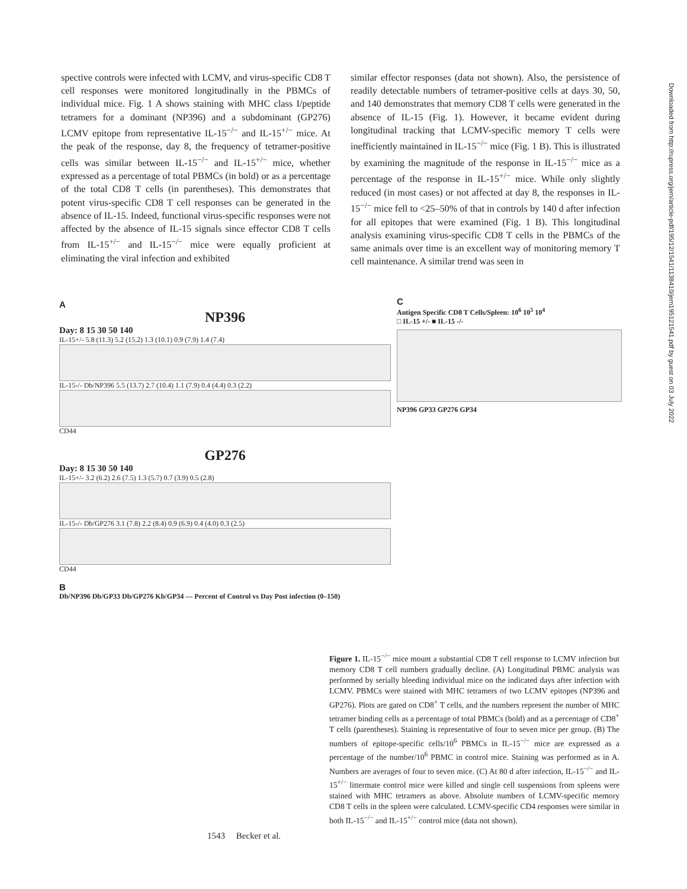spective controls were infected with LCMV, and virus-specific CD8 T cell responses were monitored longitudinally in the PBMCs of individual mice. Fig. 1 A shows staining with MHC class I/peptide tetramers for a dominant (NP396) and a subdominant (GP276) LCMV epitope from representative IL-15<sup>−/−</sup> and IL-15<sup>+/−</sup> mice. At the peak of the response, day 8, the frequency of tetramer-positive cells was similar between IL-15<sup>−/−</sup> and IL-15<sup>+/−</sup> mice, whether expressed as a percentage of total PBMCs (in bold) or as a percentage of the total CD8 T cells (in parentheses). This demonstrates that potent virus-specific CD8 T cell responses can be generated in the absence of IL-15. Indeed, functional virus-specific responses were not affected by the absence of IL-15 signals since effector CD8 T cells from IL-15<sup>+/−</sup> and IL-15<sup>−/−</sup> mice were equally proficient at eliminating the viral infection and exhibited
similar effector responses (data not shown). Also, the persistence of readily detectable numbers of tetramer-positive cells at days 30, 50, and 140 demonstrates that memory CD8 T cells were generated in the absence of IL-15 (Fig. 1). However, it became evident during longitudinal tracking that LCMV-specific memory T cells were inefficiently maintained in IL-15<sup>−/−</sup> mice (Fig. 1 B). This is illustrated by examining the magnitude of the response in IL-15<sup>−/−</sup> mice as a percentage of the response in IL-15<sup>+/−</sup> mice. While only slightly reduced (in most cases) or not affected at day 8, the responses in IL-15<sup>−/−</sup> mice fell to <25–50% of that in controls by 140 d after infection for all epitopes that were examined (Fig. 1 B). This longitudinal analysis examining virus-specific CD8 T cells in the PBMCs of the same animals over time is an excellent way of monitoring memory T cell maintenance. A similar trend was seen in
A
NP396
Day: 8 15 30 50 140
IL-15+/- 5.8 (11.3) 5.2 (15.2) 1.3 (10.1) 0.9 (7.9) 1.4 (7.4)
IL-15-/- Db/NP396 5.5 (13.7) 2.7 (10.4) 1.1 (7.9) 0.4 (4.4) 0.3 (2.2)
CD44
GP276
Day: 8 15 30 50 140
IL-15+/- 3.2 (6.2) 2.6 (7.5) 1.3 (5.7) 0.7 (3.9) 0.5 (2.8)
IL-15-/- Db/GP276 3.1 (7.8) 2.2 (8.4) 0.9 (6.9) 0.4 (4.0) 0.3 (2.5)
CD44
B
Db/NP396 Db/GP33 Db/GP276 Kb/GP34 — Percent of Control vs Day Post infection (0–150)
C
Antigen Specific CD8 T Cells/Spleen: 10<sup>6</sup> 10<sup>5</sup> 10<sup>4</sup>
□ IL-15 +/- ■ IL-15 -/-
NP396 GP33 GP276 GP34
Figure 1. IL-15<sup>−/−</sup> mice mount a substantial CD8 T cell response to LCMV infection but memory CD8 T cell numbers gradually decline. (A) Longitudinal PBMC analysis was performed by serially bleeding individual mice on the indicated days after infection with LCMV. PBMCs were stained with MHC tetramers of two LCMV epitopes (NP396 and GP276). Plots are gated on CD8<sup>+</sup> T cells, and the numbers represent the number of MHC tetramer binding cells as a percentage of total PBMCs (bold) and as a percentage of CD8<sup>+</sup> T cells (parentheses). Staining is representative of four to seven mice per group. (B) The numbers of epitope-specific cells/10<sup>6</sup> PBMCs in IL-15<sup>−/−</sup> mice are expressed as a percentage of the number/10<sup>6</sup> PBMC in control mice. Staining was performed as in A. Numbers are averages of four to seven mice. (C) At 80 d after infection, IL-15<sup>−/−</sup> and IL-15<sup>+/−</sup> littermate control mice were killed and single cell suspensions from spleens were stained with MHC tetramers as above. Absolute numbers of LCMV-specific memory CD8 T cells in the spleen were calculated. LCMV-specific CD4 responses were similar in both IL-15<sup>−/−</sup> and IL-15<sup>+/−</sup> control mice (data not shown).
1543 Becker et al.
Downloaded from http://rupress.org/jem/article-pdf/195/12/1541/1138410/jem195121541.pdf by guest on 03 July 2022